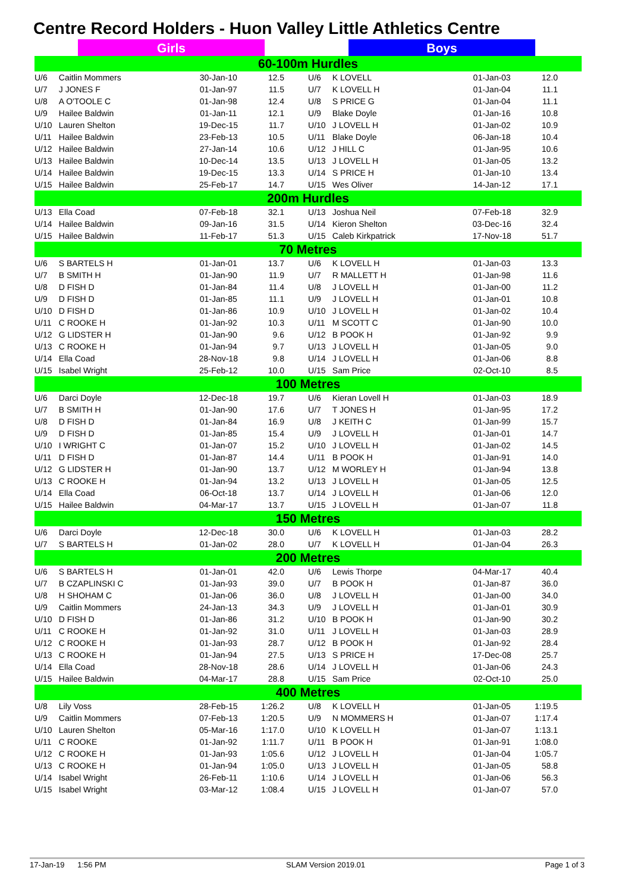Centre Record Holders - Huon Valley Little Athletics Centre
Girls Boys
| 60-100m Hurdles | | | | | | | |
| --- | --- | --- | --- | --- | --- | --- | --- |
| U/6 | Caitlin Mommers | 30-Jan-10 | 12.5 | U/6 | K LOVELL | 01-Jan-03 | 12.0 |
| U/7 | J JONES F | 01-Jan-97 | 11.5 | U/7 | K LOVELL H | 01-Jan-04 | 11.1 |
| U/8 | A O'TOOLE C | 01-Jan-98 | 12.4 | U/8 | S PRICE G | 01-Jan-04 | 11.1 |
| U/9 | Hailee Baldwin | 01-Jan-11 | 12.1 | U/9 | Blake Doyle | 01-Jan-16 | 10.8 |
| U/10 | Lauren Shelton | 19-Dec-15 | 11.7 | U/10 | J LOVELL H | 01-Jan-02 | 10.9 |
| U/11 | Hailee Baldwin | 23-Feb-13 | 10.5 | U/11 | Blake Doyle | 06-Jan-18 | 10.4 |
| U/12 | Hailee Baldwin | 27-Jan-14 | 10.6 | U/12 | J HILL C | 01-Jan-95 | 10.6 |
| U/13 | Hailee Baldwin | 10-Dec-14 | 13.5 | U/13 | J LOVELL H | 01-Jan-05 | 13.2 |
| U/14 | Hailee Baldwin | 19-Dec-15 | 13.3 | U/14 | S PRICE H | 01-Jan-10 | 13.4 |
| U/15 | Hailee Baldwin | 25-Feb-17 | 14.7 | U/15 | Wes Oliver | 14-Jan-12 | 17.1 |
| 200m Hurdles | | | | | | | |
| U/13 | Ella Coad | 07-Feb-18 | 32.1 | U/13 | Joshua Neil | 07-Feb-18 | 32.9 |
| U/14 | Hailee Baldwin | 09-Jan-16 | 31.5 | U/14 | Kieron Shelton | 03-Dec-16 | 32.4 |
| U/15 | Hailee Baldwin | 11-Feb-17 | 51.3 | U/15 | Caleb Kirkpatrick | 17-Nov-18 | 51.7 |
| 70 Metres | | | | | | | |
| U/6 | S BARTELS H | 01-Jan-01 | 13.7 | U/6 | K LOVELL H | 01-Jan-03 | 13.3 |
| U/7 | B SMITH H | 01-Jan-90 | 11.9 | U/7 | R MALLETT H | 01-Jan-98 | 11.6 |
| U/8 | D FISH D | 01-Jan-84 | 11.4 | U/8 | J LOVELL H | 01-Jan-00 | 11.2 |
| U/9 | D FISH D | 01-Jan-85 | 11.1 | U/9 | J LOVELL H | 01-Jan-01 | 10.8 |
| U/10 | D FISH D | 01-Jan-86 | 10.9 | U/10 | J LOVELL H | 01-Jan-02 | 10.4 |
| U/11 | C ROOKE H | 01-Jan-92 | 10.3 | U/11 | M SCOTT C | 01-Jan-90 | 10.0 |
| U/12 | G LIDSTER H | 01-Jan-90 | 9.6 | U/12 | B POOK H | 01-Jan-92 | 9.9 |
| U/13 | C ROOKE H | 01-Jan-94 | 9.7 | U/13 | J LOVELL H | 01-Jan-05 | 9.0 |
| U/14 | Ella Coad | 28-Nov-18 | 9.8 | U/14 | J LOVELL H | 01-Jan-06 | 8.8 |
| U/15 | Isabel Wright | 25-Feb-12 | 10.0 | U/15 | Sam Price | 02-Oct-10 | 8.5 |
| 100 Metres | | | | | | | |
| U/6 | Darci Doyle | 12-Dec-18 | 19.7 | U/6 | Kieran Lovell H | 01-Jan-03 | 18.9 |
| U/7 | B SMITH H | 01-Jan-90 | 17.6 | U/7 | T JONES H | 01-Jan-95 | 17.2 |
| U/8 | D FISH D | 01-Jan-84 | 16.9 | U/8 | J KEITH C | 01-Jan-99 | 15.7 |
| U/9 | D FISH D | 01-Jan-85 | 15.4 | U/9 | J LOVELL H | 01-Jan-01 | 14.7 |
| U/10 | I WRIGHT C | 01-Jan-07 | 15.2 | U/10 | J LOVELL H | 01-Jan-02 | 14.5 |
| U/11 | D FISH D | 01-Jan-87 | 14.4 | U/11 | B POOK H | 01-Jan-91 | 14.0 |
| U/12 | G LIDSTER H | 01-Jan-90 | 13.7 | U/12 | M WORLEY H | 01-Jan-94 | 13.8 |
| U/13 | C ROOKE H | 01-Jan-94 | 13.2 | U/13 | J LOVELL H | 01-Jan-05 | 12.5 |
| U/14 | Ella Coad | 06-Oct-18 | 13.7 | U/14 | J LOVELL H | 01-Jan-06 | 12.0 |
| U/15 | Hailee Baldwin | 04-Mar-17 | 13.7 | U/15 | J LOVELL H | 01-Jan-07 | 11.8 |
| 150 Metres | | | | | | | |
| U/6 | Darci Doyle | 12-Dec-18 | 30.0 | U/6 | K LOVELL H | 01-Jan-03 | 28.2 |
| U/7 | S BARTELS H | 01-Jan-02 | 28.0 | U/7 | K LOVELL H | 01-Jan-04 | 26.3 |
| 200 Metres | | | | | | | |
| U/6 | S BARTELS H | 01-Jan-01 | 42.0 | U/6 | Lewis Thorpe | 04-Mar-17 | 40.4 |
| U/7 | B CZAPLINSKI C | 01-Jan-93 | 39.0 | U/7 | B POOK H | 01-Jan-87 | 36.0 |
| U/8 | H SHOHAM C | 01-Jan-06 | 36.0 | U/8 | J LOVELL H | 01-Jan-00 | 34.0 |
| U/9 | Caitlin Mommers | 24-Jan-13 | 34.3 | U/9 | J LOVELL H | 01-Jan-01 | 30.9 |
| U/10 | D FISH D | 01-Jan-86 | 31.2 | U/10 | B POOK H | 01-Jan-90 | 30.2 |
| U/11 | C ROOKE H | 01-Jan-92 | 31.0 | U/11 | J LOVELL H | 01-Jan-03 | 28.9 |
| U/12 | C ROOKE H | 01-Jan-93 | 28.7 | U/12 | B POOK H | 01-Jan-92 | 28.4 |
| U/13 | C ROOKE H | 01-Jan-94 | 27.5 | U/13 | S PRICE H | 17-Dec-08 | 25.7 |
| U/14 | Ella Coad | 28-Nov-18 | 28.6 | U/14 | J LOVELL H | 01-Jan-06 | 24.3 |
| U/15 | Hailee Baldwin | 04-Mar-17 | 28.8 | U/15 | Sam Price | 02-Oct-10 | 25.0 |
| 400 Metres | | | | | | | |
| U/8 | Lily Voss | 28-Feb-15 | 1:26.2 | U/8 | K LOVELL H | 01-Jan-05 | 1:19.5 |
| U/9 | Caitlin Mommers | 07-Feb-13 | 1:20.5 | U/9 | N MOMMERS H | 01-Jan-07 | 1:17.4 |
| U/10 | Lauren Shelton | 05-Mar-16 | 1:17.0 | U/10 | K LOVELL H | 01-Jan-07 | 1:13.1 |
| U/11 | C ROOKE | 01-Jan-92 | 1:11.7 | U/11 | B POOK H | 01-Jan-91 | 1:08.0 |
| U/12 | C ROOKE H | 01-Jan-93 | 1:05.6 | U/12 | J LOVELL H | 01-Jan-04 | 1:05.7 |
| U/13 | C ROOKE H | 01-Jan-94 | 1:05.0 | U/13 | J LOVELL H | 01-Jan-05 | 58.8 |
| U/14 | Isabel Wright | 26-Feb-11 | 1:10.6 | U/14 | J LOVELL H | 01-Jan-06 | 56.3 |
| U/15 | Isabel Wright | 03-Mar-12 | 1:08.4 | U/15 | J LOVELL H | 01-Jan-07 | 57.0 |
17-Jan-19 1:56 PM SLAM Version 2019.01 Page 1 of 3